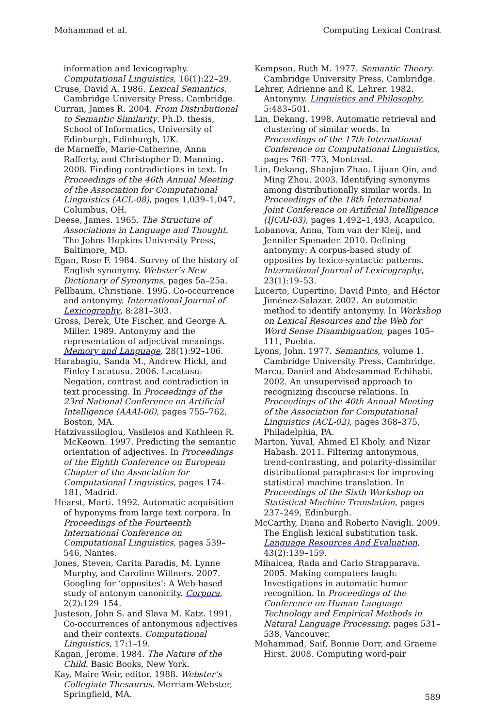Mohammad et al. Computing Lexical Contrast
information and lexicography. Computational Linguistics, 16(1):22–29.
Cruse, David A. 1986. Lexical Semantics. Cambridge University Press, Cambridge.
Curran, James R. 2004. From Distributional to Semantic Similarity. Ph.D. thesis, School of Informatics, University of Edinburgh, Edinburgh, UK.
de Marneffe, Marie-Catherine, Anna Rafferty, and Christopher D. Manning. 2008. Finding contradictions in text. In Proceedings of the 46th Annual Meeting of the Association for Computational Linguistics (ACL-08), pages 1,039–1,047, Columbus, OH.
Deese, James. 1965. The Structure of Associations in Language and Thought. The Johns Hopkins University Press, Baltimore, MD.
Egan, Rose F. 1984. Survey of the history of English synonymy. Webster’s New Dictionary of Synonyms, pages 5a–25a.
Fellbaum, Christiane. 1995. Co-occurrence and antonymy. International Journal of Lexicography, 8:281–303.
Gross, Derek, Ute Fischer, and George A. Miller. 1989. Antonymy and the representation of adjectival meanings. Memory and Language, 28(1):92–106.
Harabagiu, Sanda M., Andrew Hickl, and Finley Lacatusu. 2006. Lacatusu: Negation, contrast and contradiction in text processing. In Proceedings of the 23rd National Conference on Artificial Intelligence (AAAI-06), pages 755–762, Boston, MA.
Hatzivassiloglou, Vasileios and Kathleen R. McKeown. 1997. Predicting the semantic orientation of adjectives. In Proceedings of the Eighth Conference on European Chapter of the Association for Computational Linguistics, pages 174–181, Madrid.
Hearst, Marti. 1992. Automatic acquisition of hyponyms from large text corpora. In Proceedings of the Fourteenth International Conference on Computational Linguistics, pages 539–546, Nantes.
Jones, Steven, Carita Paradis, M. Lynne Murphy, and Caroline Willners. 2007. Googling for ‘opposites’: A Web-based study of antonym canonicity. Corpora, 2(2):129–154.
Justeson, John S. and Slava M. Katz. 1991. Co-occurrences of antonymous adjectives and their contexts. Computational Linguistics, 17:1–19.
Kagan, Jerome. 1984. The Nature of the Child. Basic Books, New York.
Kay, Maire Weir, editor. 1988. Webster’s Collegiate Thesaurus. Merriam-Webster, Springfield, MA.
Kempson, Ruth M. 1977. Semantic Theory. Cambridge University Press, Cambridge.
Lehrer, Adrienne and K. Lehrer. 1982. Antonymy. Linguistics and Philosophy, 5:483–501.
Lin, Dekang. 1998. Automatic retrieval and clustering of similar words. In Proceedings of the 17th International Conference on Computational Linguistics, pages 768–773, Montreal.
Lin, Dekang, Shaojun Zhao, Lijuan Qin, and Ming Zhou. 2003. Identifying synonyms among distributionally similar words. In Proceedings of the 18th International Joint Conference on Artificial Intelligence (IJCAI-03), pages 1,492–1,493, Acapulco.
Lobanova, Anna, Tom van der Kleij, and Jennifer Spenader. 2010. Defining antonymy: A corpus-based study of opposites by lexico-syntactic patterns. International Journal of Lexicography, 23(1):19–53.
Lucerto, Cupertino, David Pinto, and Héctor Jiménez-Salazar. 2002. An automatic method to identify antonymy. In Workshop on Lexical Resources and the Web for Word Sense Disambiguation, pages 105–111, Puebla.
Lyons, John. 1977. Semantics, volume 1. Cambridge University Press, Cambridge.
Marcu, Daniel and Abdesammad Echihabi. 2002. An unsupervised approach to recognizing discourse relations. In Proceedings of the 40th Annual Meeting of the Association for Computational Linguistics (ACL-02), pages 368–375, Philadelphia, PA.
Marton, Yuval, Ahmed El Kholy, and Nizar Habash. 2011. Filtering antonymous, trend-contrasting, and polarity-dissimilar distributional paraphrases for improving statistical machine translation. In Proceedings of the Sixth Workshop on Statistical Machine Translation, pages 237–249, Edinburgh.
McCarthy, Diana and Roberto Navigli. 2009. The English lexical substitution task. Language Resources And Evaluation, 43(2):139–159.
Mihalcea, Rada and Carlo Strapparava. 2005. Making computers laugh: Investigations in automatic humor recognition. In Proceedings of the Conference on Human Language Technology and Empirical Methods in Natural Language Processing, pages 531–538, Vancouver.
Mohammad, Saif, Bonnie Dorr, and Graeme Hirst. 2008. Computing word-pair
589